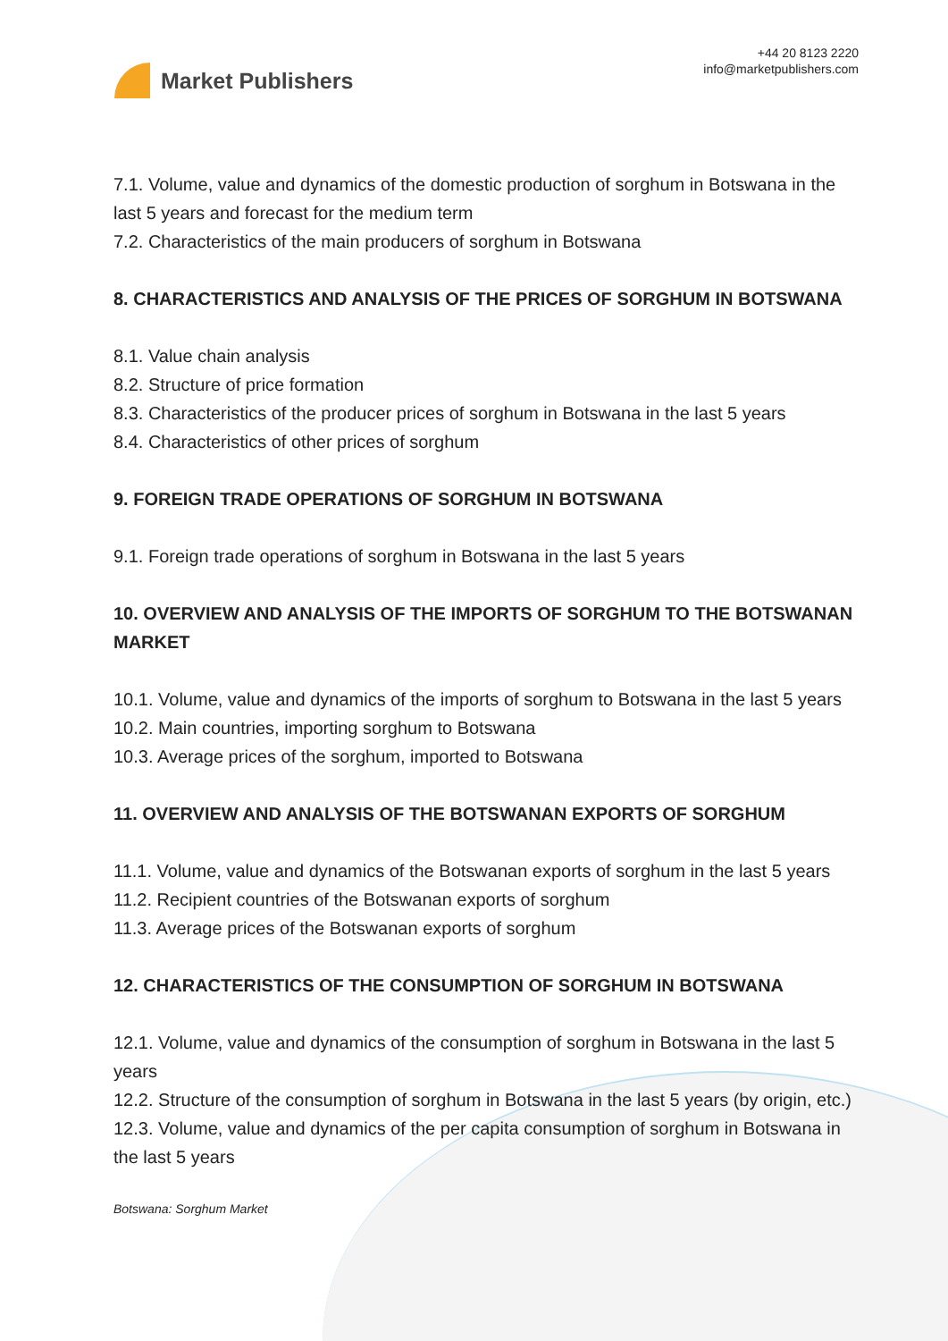Market Publishers
+44 20 8123 2220
info@marketpublishers.com
7.1. Volume, value and dynamics of the domestic production of sorghum in Botswana in the last 5 years and forecast for the medium term
7.2. Characteristics of the main producers of sorghum in Botswana
8. CHARACTERISTICS AND ANALYSIS OF THE PRICES OF SORGHUM IN BOTSWANA
8.1. Value chain analysis
8.2. Structure of price formation
8.3. Characteristics of the producer prices of sorghum in Botswana in the last 5 years
8.4. Characteristics of other prices of sorghum
9. FOREIGN TRADE OPERATIONS OF SORGHUM IN BOTSWANA
9.1. Foreign trade operations of sorghum in Botswana in the last 5 years
10. OVERVIEW AND ANALYSIS OF THE IMPORTS OF SORGHUM TO THE BOTSWANAN MARKET
10.1. Volume, value and dynamics of the imports of sorghum to Botswana in the last 5 years
10.2. Main countries, importing sorghum to Botswana
10.3. Average prices of the sorghum, imported to Botswana
11. OVERVIEW AND ANALYSIS OF THE BOTSWANAN EXPORTS OF SORGHUM
11.1. Volume, value and dynamics of the Botswanan exports of sorghum in the last 5 years
11.2. Recipient countries of the Botswanan exports of sorghum
11.3. Average prices of the Botswanan exports of sorghum
12. CHARACTERISTICS OF THE CONSUMPTION OF SORGHUM IN BOTSWANA
12.1. Volume, value and dynamics of the consumption of sorghum in Botswana in the last 5 years
12.2. Structure of the consumption of sorghum in Botswana in the last 5 years (by origin, etc.)
12.3. Volume, value and dynamics of the per capita consumption of sorghum in Botswana in the last 5 years
Botswana: Sorghum Market